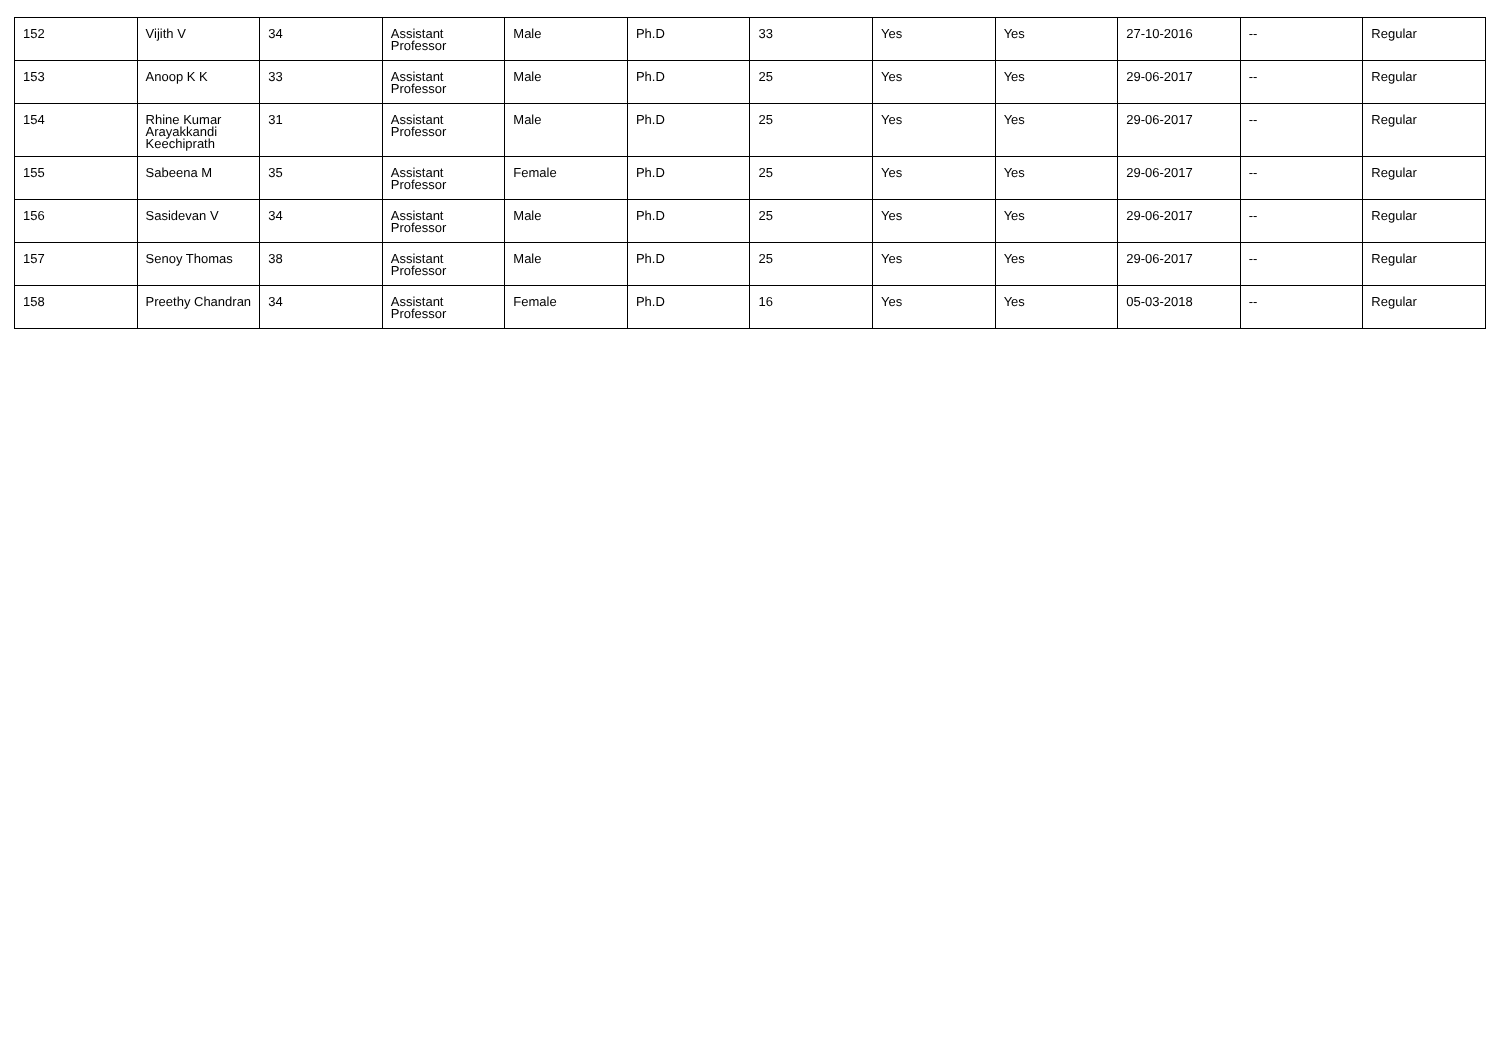| 152 | Vijith V | 34 | Assistant Professor | Male | Ph.D | 33 | Yes | Yes | 27-10-2016 | -- | Regular |
| 153 | Anoop K K | 33 | Assistant Professor | Male | Ph.D | 25 | Yes | Yes | 29-06-2017 | -- | Regular |
| 154 | Rhine Kumar Arayakkandi Keechiprath | 31 | Assistant Professor | Male | Ph.D | 25 | Yes | Yes | 29-06-2017 | -- | Regular |
| 155 | Sabeena M | 35 | Assistant Professor | Female | Ph.D | 25 | Yes | Yes | 29-06-2017 | -- | Regular |
| 156 | Sasidevan V | 34 | Assistant Professor | Male | Ph.D | 25 | Yes | Yes | 29-06-2017 | -- | Regular |
| 157 | Senoy Thomas | 38 | Assistant Professor | Male | Ph.D | 25 | Yes | Yes | 29-06-2017 | -- | Regular |
| 158 | Preethy Chandran | 34 | Assistant Professor | Female | Ph.D | 16 | Yes | Yes | 05-03-2018 | -- | Regular |